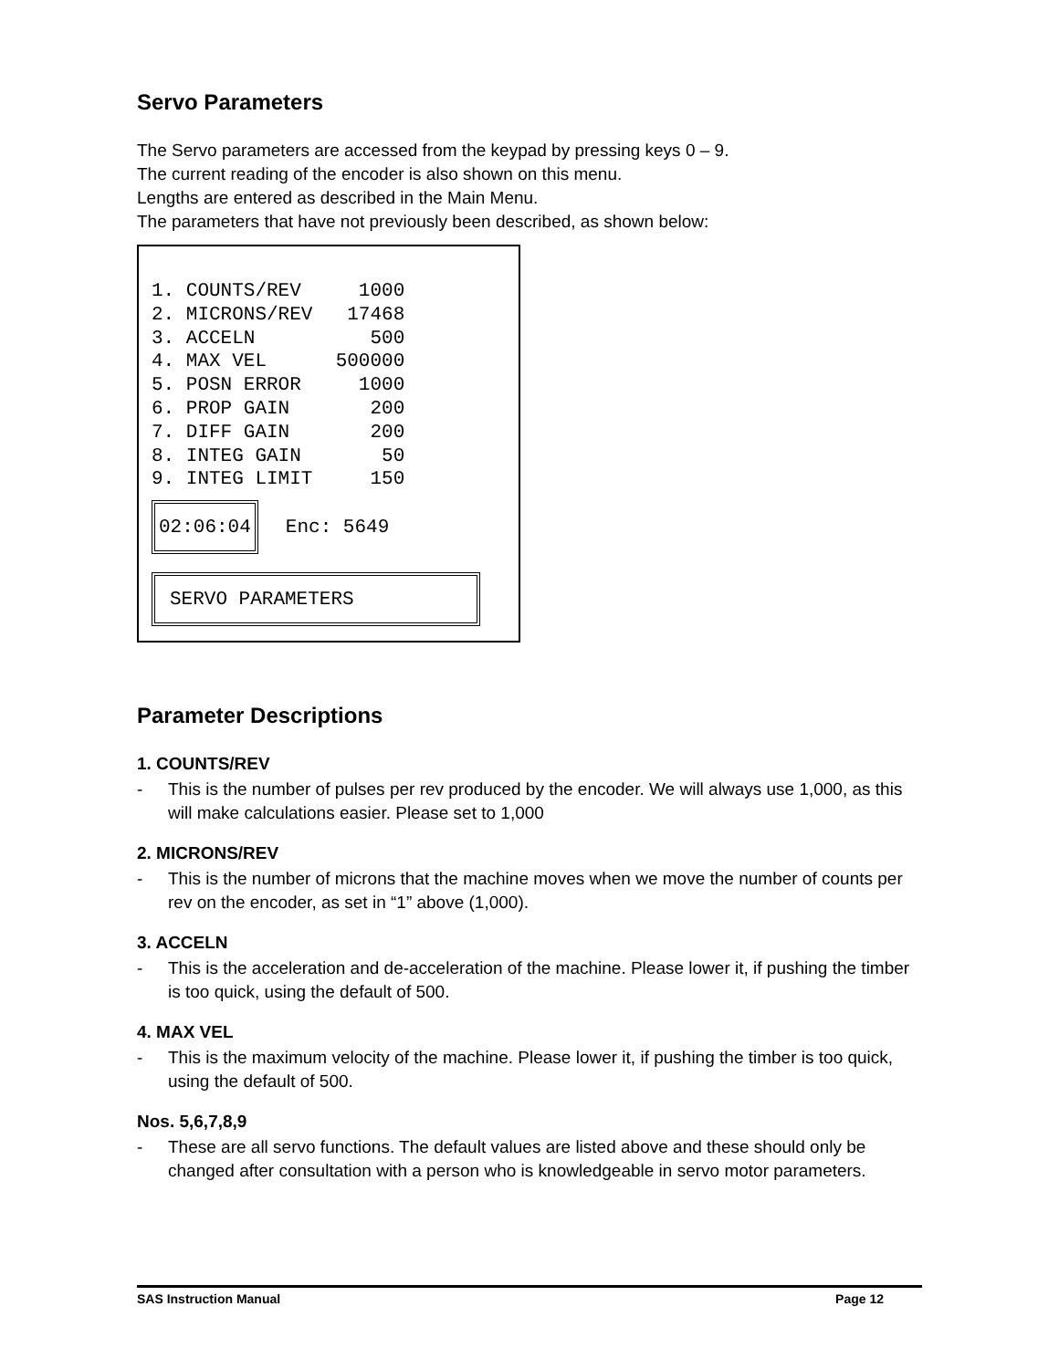Servo Parameters
The Servo parameters are accessed from the keypad by pressing keys 0 – 9.
The current reading of the encoder is also shown on this menu.
Lengths are entered as described in the Main Menu.
The parameters that have not previously been described, as shown below:
1. COUNTS/REV     1000
2. MICRONS/REV   17468
3. ACCELN          500
4. MAX VEL      500000
5. POSN ERROR     1000
6. PROP GAIN       200
7. DIFF GAIN       200
8. INTEG GAIN       50
9. INTEG LIMIT     150
02:06:04 Enc: 5649
SERVO PARAMETERS
Parameter Descriptions
1. COUNTS/REV
- This is the number of pulses per rev produced by the encoder. We will always use 1,000, as this will make calculations easier. Please set to 1,000
2. MICRONS/REV
- This is the number of microns that the machine moves when we move the number of counts per rev on the encoder, as set in “1” above (1,000).
3. ACCELN
- This is the acceleration and de-acceleration of the machine. Please lower it, if pushing the timber is too quick, using the default of 500.
4. MAX VEL
- This is the maximum velocity of the machine. Please lower it, if pushing the timber is too quick, using the default of 500.
Nos. 5,6,7,8,9
- These are all servo functions. The default values are listed above and these should only be changed after consultation with a person who is knowledgeable in servo motor parameters.
SAS Instruction Manual Page 12